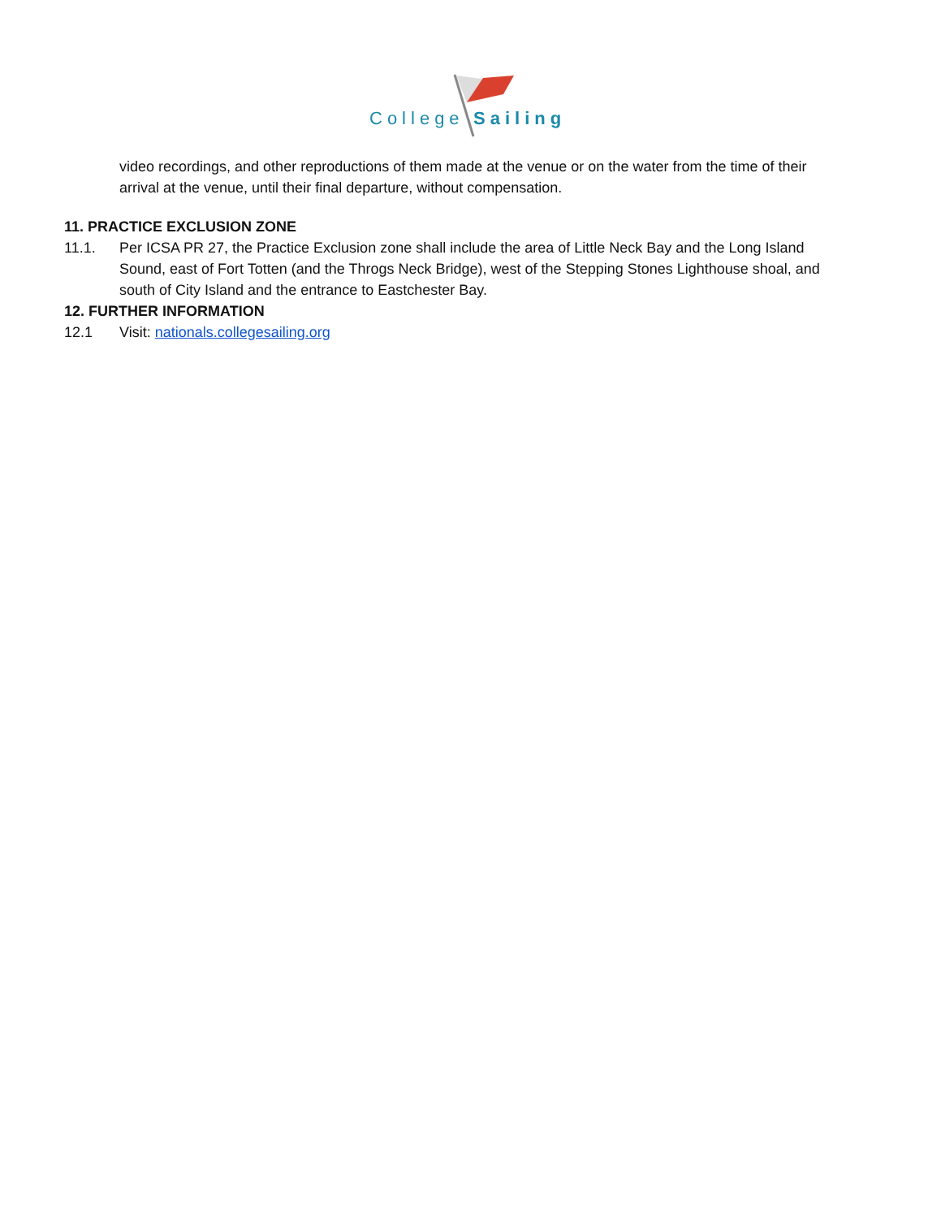College
Sailing
video recordings, and other reproductions of them made at the venue or on the water from the time of their arrival at the venue, until their final departure, without compensation.
11. PRACTICE EXCLUSION ZONE
11.1. Per ICSA PR 27, the Practice Exclusion zone shall include the area of Little Neck Bay and the Long Island Sound, east of Fort Totten (and the Throgs Neck Bridge), west of the Stepping Stones Lighthouse shoal, and south of City Island and the entrance to Eastchester Bay.
12. FURTHER INFORMATION
12.1 Visit: nationals.collegesailing.org